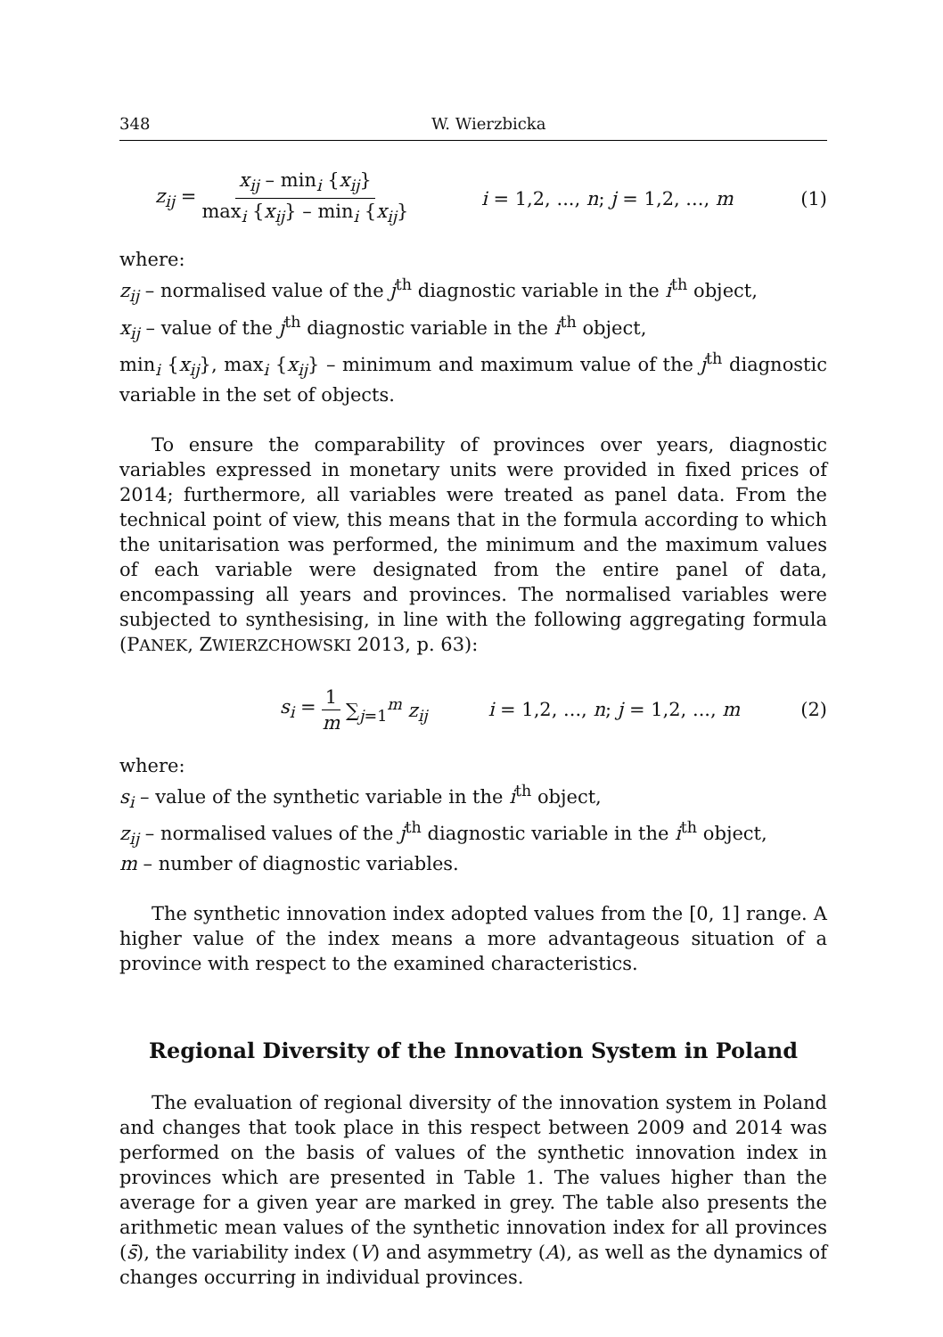348 W. Wierzbicka
z<sub>ij</sub> = x<sub>ij</sub> – min<sub>i</sub> {x<sub>ij</sub>} max<sub>i</sub> {x<sub>ij</sub>} – min<sub>i</sub> {x<sub>ij</sub>} i = 1,2, ..., n; j = 1,2, ..., m (1)
where:
z<sub>ij</sub> – normalised value of the j<sup>th</sup> diagnostic variable in the i<sup>th</sup> object,
x<sub>ij</sub> – value of the j<sup>th</sup> diagnostic variable in the i<sup>th</sup> object,
min<sub>i</sub> {x<sub>ij</sub>}, max<sub>i</sub> {x<sub>ij</sub>} – minimum and maximum value of the j<sup>th</sup> diagnostic variable in the set of objects.
To ensure the comparability of provinces over years, diagnostic variables expressed in monetary units were provided in fixed prices of 2014; furthermore, all variables were treated as panel data. From the technical point of view, this means that in the formula according to which the unitarisation was performed, the minimum and the maximum values of each variable were designated from the entire panel of data, encompassing all years and provinces. The normalised variables were subjected to synthesising, in line with the following aggregating formula (PANEK, ZWIERZCHOWSKI 2013, p. 63):
s<sub>i</sub> = 1 m ∑<sub>j=1</sub><sup>m</sup> z<sub>ij</sub> i = 1,2, ..., n; j = 1,2, ..., m (2)
where:
s<sub>i</sub> – value of the synthetic variable in the i<sup>th</sup> object,
z<sub>ij</sub> – normalised values of the j<sup>th</sup> diagnostic variable in the i<sup>th</sup> object,
m – number of diagnostic variables.
The synthetic innovation index adopted values from the [0, 1] range. A higher value of the index means a more advantageous situation of a province with respect to the examined characteristics.
Regional Diversity of the Innovation System in Poland
The evaluation of regional diversity of the innovation system in Poland and changes that took place in this respect between 2009 and 2014 was performed on the basis of values of the synthetic innovation index in provinces which are presented in Table 1. The values higher than the average for a given year are marked in grey. The table also presents the arithmetic mean values of the synthetic innovation index for all provinces (s̄), the variability index (V) and asymmetry (A), as well as the dynamics of changes occurring in individual provinces.